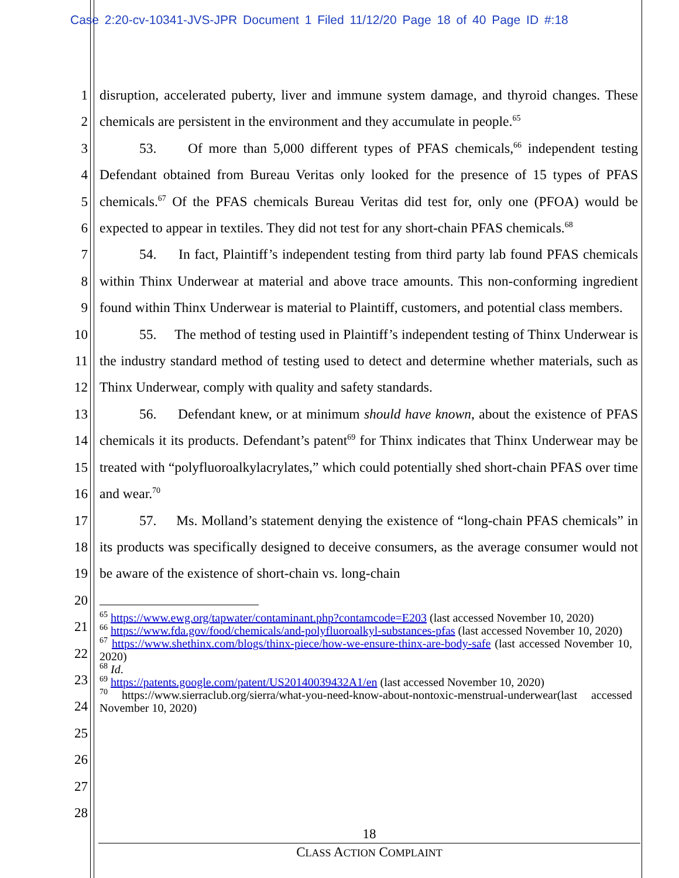Case 2:20-cv-10341-JVS-JPR Document 1 Filed 11/12/20 Page 18 of 40 Page ID #:18
1
2
3
4
5
6
7
8
9
10
11
12
13
14
15
16
17
18
19
20
21
22
23
24
25
26
27
28
disruption, accelerated puberty, liver and immune system damage, and thyroid changes. These chemicals are persistent in the environment and they accumulate in people.<sup>65</sup>
53. Of more than 5,000 different types of PFAS chemicals,<sup>66</sup> independent testing Defendant obtained from Bureau Veritas only looked for the presence of 15 types of PFAS chemicals.<sup>67</sup> Of the PFAS chemicals Bureau Veritas did test for, only one (PFOA) would be expected to appear in textiles. They did not test for any short-chain PFAS chemicals.<sup>68</sup>
54. In fact, Plaintiff’s independent testing from third party lab found PFAS chemicals within Thinx Underwear at material and above trace amounts. This non-conforming ingredient found within Thinx Underwear is material to Plaintiff, customers, and potential class members.
55. The method of testing used in Plaintiff’s independent testing of Thinx Underwear is the industry standard method of testing used to detect and determine whether materials, such as Thinx Underwear, comply with quality and safety standards.
56. Defendant knew, or at minimum should have known, about the existence of PFAS chemicals it its products. Defendant’s patent<sup>69</sup> for Thinx indicates that Thinx Underwear may be treated with “polyfluoroalkylacrylates,” which could potentially shed short-chain PFAS over time and wear.<sup>70</sup>
57. Ms. Molland’s statement denying the existence of “long-chain PFAS chemicals” in its products was specifically designed to deceive consumers, as the average consumer would not be aware of the existence of short-chain vs. long-chain
<sup>65</sup> https://www.ewg.org/tapwater/contaminant.php?contamcode=E203 (last accessed November 10, 2020)
<sup>66</sup> https://www.fda.gov/food/chemicals/and-polyfluoroalkyl-substances-pfas (last accessed November 10, 2020)
<sup>67</sup> https://www.shethinx.com/blogs/thinx-piece/how-we-ensure-thinx-are-body-safe (last accessed November 10, 2020)
<sup>68</sup> Id.
<sup>69</sup> https://patents.google.com/patent/US20140039432A1/en (last accessed November 10, 2020)
<sup>70</sup> https://www.sierraclub.org/sierra/what-you-need-know-about-nontoxic-menstrual-underwear(last accessed November 10, 2020)
18
CLASS ACTION COMPLAINT